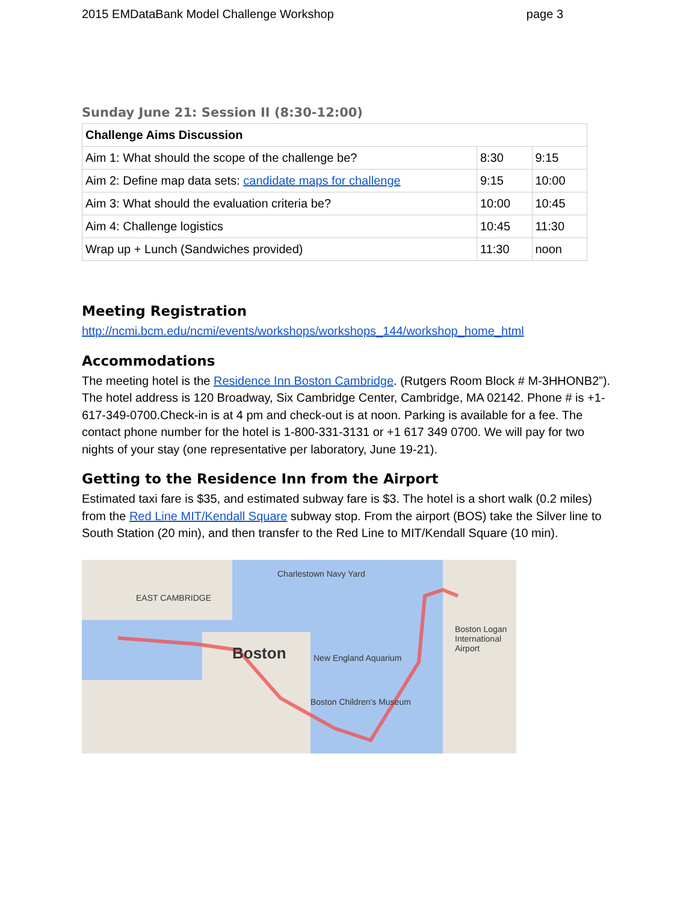2015 EMDataBank Model Challenge Workshop page 3
Sunday June 21: Session II (8:30-12:00)
| Challenge Aims Discussion | | |
| --- | --- | --- |
| Aim 1: What should the scope of the challenge be? | 8:30 | 9:15 |
| Aim 2: Define map data sets: candidate maps for challenge | 9:15 | 10:00 |
| Aim 3: What should the evaluation criteria be? | 10:00 | 10:45 |
| Aim 4: Challenge logistics | 10:45 | 11:30 |
| Wrap up + Lunch (Sandwiches provided) | 11:30 | noon |
Meeting Registration
http://ncmi.bcm.edu/ncmi/events/workshops/workshops_144/workshop_home_html
Accommodations
The meeting hotel is the Residence Inn Boston Cambridge. (Rutgers Room Block # M-3HHONB2”). The hotel address is 120 Broadway, Six Cambridge Center, Cambridge, MA 02142. Phone # is +1-617-349-0700.Check-in is at 4 pm and check-out is at noon. Parking is available for a fee. The contact phone number for the hotel is 1-800-331-3131 or +1 617 349 0700. We will pay for two nights of your stay (one representative per laboratory, June 19-21).
Getting to the Residence Inn from the Airport
Estimated taxi fare is $35, and estimated subway fare is $3. The hotel is a short walk (0.2 miles) from the Red Line MIT/Kendall Square subway stop. From the airport (BOS) take the Silver line to South Station (20 min), and then transfer to the Red Line to MIT/Kendall Square (10 min).
Charlestown Navy Yard
EAST CAMBRIDGE
Boston New England Aquarium
Boston Children's Museum
Boston Logan International Airport